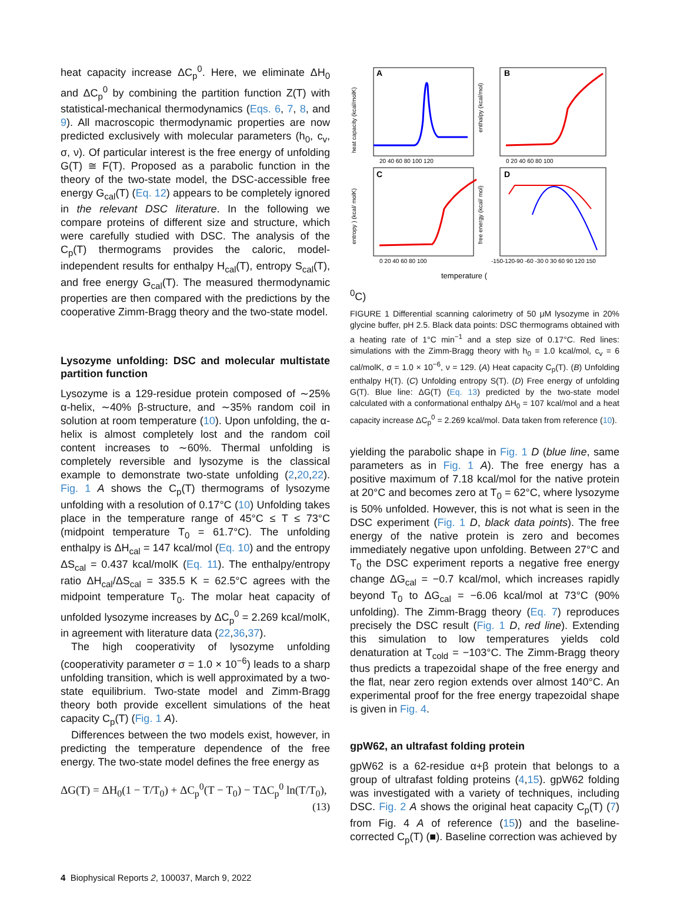heat capacity increase ΔC<sub>p</sub><sup>0</sup>. Here, we eliminate ΔH<sub>0</sub> and ΔC<sub>p</sub><sup>0</sup> by combining the partition function Z(T) with statistical-mechanical thermodynamics (Eqs. 6, 7, 8, and 9). All macroscopic thermodynamic properties are now predicted exclusively with molecular parameters (h<sub>0</sub>, c<sub>v</sub>, σ, ν). Of particular interest is the free energy of unfolding G(T) ≅ F(T). Proposed as a parabolic function in the theory of the two-state model, the DSC-accessible free energy G<sub>cal</sub>(T) (Eq. 12) appears to be completely ignored in the relevant DSC literature. In the following we compare proteins of different size and structure, which were carefully studied with DSC. The analysis of the C<sub>p</sub>(T) thermograms provides the caloric, model-independent results for enthalpy H<sub>cal</sub>(T), entropy S<sub>cal</sub>(T), and free energy G<sub>cal</sub>(T). The measured thermodynamic properties are then compared with the predictions by the cooperative Zimm-Bragg theory and the two-state model.
Lysozyme unfolding: DSC and molecular multistate partition function
Lysozyme is a 129-residue protein composed of ∼25% α-helix, ∼40% β-structure, and ∼35% random coil in solution at room temperature (10). Upon unfolding, the α-helix is almost completely lost and the random coil content increases to ∼60%. Thermal unfolding is completely reversible and lysozyme is the classical example to demonstrate two-state unfolding (2,20,22). Fig. 1 A shows the C<sub>p</sub>(T) thermograms of lysozyme unfolding with a resolution of 0.17°C (10) Unfolding takes place in the temperature range of 45°C ≤ T ≤ 73°C (midpoint temperature T<sub>0</sub> = 61.7°C). The unfolding enthalpy is ΔH<sub>cal</sub> = 147 kcal/mol (Eq. 10) and the entropy ΔS<sub>cal</sub> = 0.437 kcal/molK (Eq. 11). The enthalpy/entropy ratio ΔH<sub>cal</sub>/ΔS<sub>cal</sub> = 335.5 K = 62.5°C agrees with the midpoint temperature T<sub>0</sub>. The molar heat capacity of unfolded lysozyme increases by ΔC<sub>p</sub><sup>0</sup> = 2.269 kcal/molK, in agreement with literature data (22,36,37).
The high cooperativity of lysozyme unfolding (cooperativity parameter σ = 1.0 × 10<sup>−6</sup>) leads to a sharp unfolding transition, which is well approximated by a two-state equilibrium. Two-state model and Zimm-Bragg theory both provide excellent simulations of the heat capacity C<sub>p</sub>(T) (Fig. 1 A).
Differences between the two models exist, however, in predicting the temperature dependence of the free energy. The two-state model defines the free energy as
ΔG(T) = ΔH<sub>0</sub>(1 − T/T<sub>0</sub>) + ΔC<sub>p</sub><sup>0</sup>(T − T<sub>0</sub>) − TΔC<sub>p</sub><sup>0</sup> ln(T/T<sub>0</sub>),
(13)
A
B
C
D
heat capacity (kcal/molK)
enthalpy (kcal/mol)
entropy ) (kcal/ molK)
free energy (kcal/ mol)
20 40 60 80 100 120
0 20 40 60 80 100
0 20 40 60 80 100
-150-120-90 -60 -30 0 30 60 90 120 150
temperature (0C)
FIGURE 1 Differential scanning calorimetry of 50 μM lysozyme in 20% glycine buffer, pH 2.5. Black data points: DSC thermograms obtained with a heating rate of 1°C min<sup>−1</sup> and a step size of 0.17°C. Red lines: simulations with the Zimm-Bragg theory with h<sub>0</sub> = 1.0 kcal/mol, c<sub>v</sub> = 6 cal/molK, σ = 1.0 × 10<sup>−6</sup>, ν = 129. (A) Heat capacity C<sub>p</sub>(T). (B) Unfolding enthalpy H(T). (C) Unfolding entropy S(T). (D) Free energy of unfolding G(T). Blue line: ΔG(T) (Eq. 13) predicted by the two-state model calculated with a conformational enthalpy ΔH<sub>0</sub> = 107 kcal/mol and a heat capacity increase ΔC<sub>p</sub><sup>0</sup> = 2.269 kcal/mol. Data taken from reference (10).
yielding the parabolic shape in Fig. 1 D (blue line, same parameters as in Fig. 1 A). The free energy has a positive maximum of 7.18 kcal/mol for the native protein at 20°C and becomes zero at T<sub>0</sub> = 62°C, where lysozyme is 50% unfolded. However, this is not what is seen in the DSC experiment (Fig. 1 D, black data points). The free energy of the native protein is zero and becomes immediately negative upon unfolding. Between 27°C and T<sub>0</sub> the DSC experiment reports a negative free energy change ΔG<sub>cal</sub> = −0.7 kcal/mol, which increases rapidly beyond T<sub>0</sub> to ΔG<sub>cal</sub> = −6.06 kcal/mol at 73°C (90% unfolding). The Zimm-Bragg theory (Eq. 7) reproduces precisely the DSC result (Fig. 1 D, red line). Extending this simulation to low temperatures yields cold denaturation at T<sub>cold</sub> = −103°C. The Zimm-Bragg theory thus predicts a trapezoidal shape of the free energy and the flat, near zero region extends over almost 140°C. An experimental proof for the free energy trapezoidal shape is given in Fig. 4.
gpW62, an ultrafast folding protein
gpW62 is a 62-residue α+β protein that belongs to a group of ultrafast folding proteins (4,15). gpW62 folding was investigated with a variety of techniques, including DSC. Fig. 2 A shows the original heat capacity C<sub>p</sub>(T) (7) from Fig. 4 A of reference (15)) and the baseline-corrected C<sub>p</sub>(T) (■). Baseline correction was achieved by
4 Biophysical Reports 2, 100037, March 9, 2022